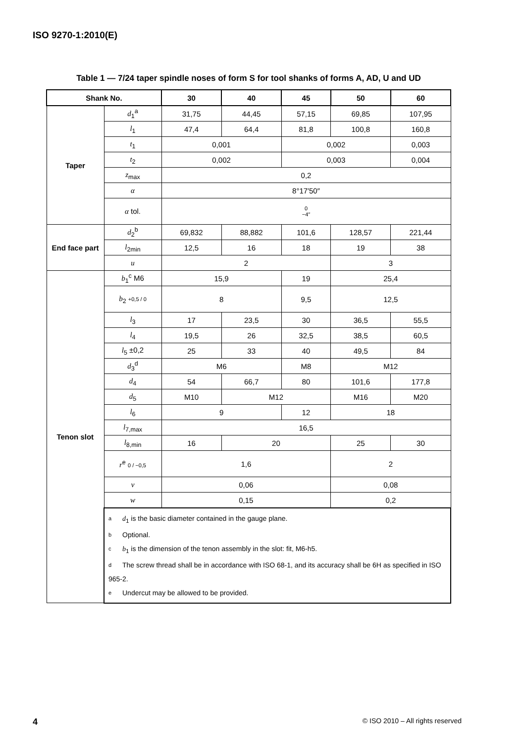ISO 9270-1:2010(E)
Table 1 — 7/24 taper spindle noses of form S for tool shanks of forms A, AD, U and UD
| Shank No. | | 30 | 40 | 45 | 50 | 60 |
| --- | --- | --- | --- | --- | --- | --- |
| Taper | d<sub>1</sub><sup>a</sup> | 31,75 | 44,45 | 57,15 | 69,85 | 107,95 |
| | l<sub>1</sub> | 47,4 | 64,4 | 81,8 | 100,8 | 160,8 |
| | t<sub>1</sub> | 0,001 | | 0,002 | | 0,003 |
| | t<sub>2</sub> | 0,002 | | 0,003 | | 0,004 |
| | z<sub>max</sub> | 0,2 | | | | |
| | α | 8°17′50″ | | | | |
| | α tol. | 0 −4″ | | | | |
| End face part | d<sub>2</sub><sup>b</sup> | 69,832 | 88,882 | 101,6 | 128,57 | 221,44 |
| | l<sub>2min</sub> | 12,5 | 16 | 18 | 19 | 38 |
| | u | 2 | | | 3 | |
| Tenon slot | b<sub>1</sub><sup>c</sup> M6 | 15,9 | | 19 | 25,4 | |
| | b<sub>2</sub> +0,5 / 0 | 8 | | 9,5 | 12,5 | |
| | l<sub>3</sub> | 17 | 23,5 | 30 | 36,5 | 55,5 |
| | l<sub>4</sub> | 19,5 | 26 | 32,5 | 38,5 | 60,5 |
| | l<sub>5</sub> ±0,2 | 25 | 33 | 40 | 49,5 | 84 |
| | d<sub>3</sub><sup>d</sup> | M6 | | M8 | M12 | |
| | d<sub>4</sub> | 54 | 66,7 | 80 | 101,6 | 177,8 |
| | d<sub>5</sub> | M10 | M12 | | M16 | M20 |
| | l<sub>6</sub> | 9 | | 12 | 18 | |
| | l<sub>7,max</sub> | 16,5 | | | | |
| | l<sub>8,min</sub> | 16 | 20 | | 25 | 30 |
| | r<sup>e</sup> 0 / −0,5 | 1,6 | | | 2 | |
| | v | 0,06 | | | 0,08 | |
| | w | 0,15 | | | 0,2 | |
| | a d<sub>1</sub> is the basic diameter contained in the gauge plane. b Optional. c b<sub>1</sub> is the dimension of the tenon assembly in the slot: fit, M6-h5. d The screw thread shall be in accordance with ISO 68-1, and its accuracy shall be 6H as specified in ISO 965-2. e Undercut may be allowed to be provided. | | | | | |
4
© ISO 2010 – All rights reserved